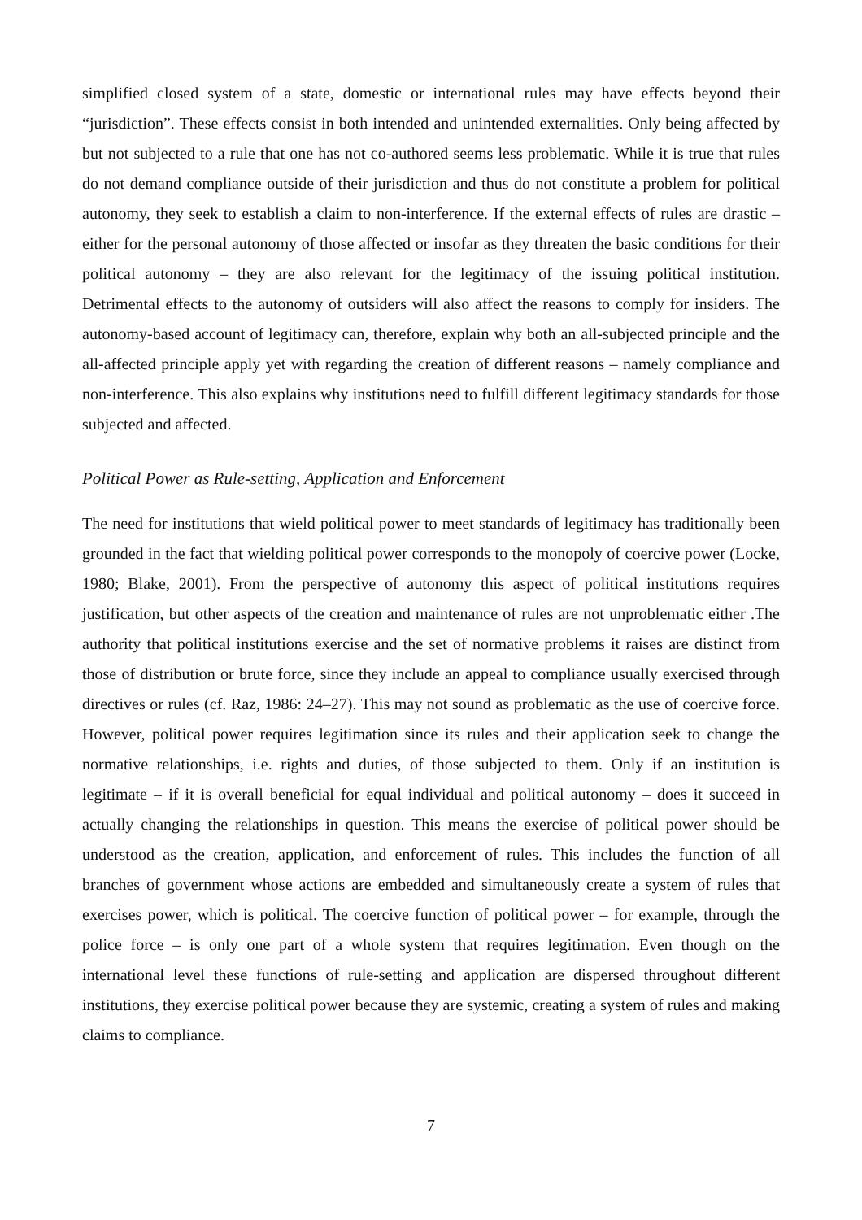simplified closed system of a state, domestic or international rules may have effects beyond their “jurisdiction”. These effects consist in both intended and unintended externalities. Only being affected by but not subjected to a rule that one has not co-authored seems less problematic. While it is true that rules do not demand compliance outside of their jurisdiction and thus do not constitute a problem for political autonomy, they seek to establish a claim to non-interference. If the external effects of rules are drastic – either for the personal autonomy of those affected or insofar as they threaten the basic conditions for their political autonomy – they are also relevant for the legitimacy of the issuing political institution. Detrimental effects to the autonomy of outsiders will also affect the reasons to comply for insiders. The autonomy-based account of legitimacy can, therefore, explain why both an all-subjected principle and the all-affected principle apply yet with regarding the creation of different reasons – namely compliance and non-interference. This also explains why institutions need to fulfill different legitimacy standards for those subjected and affected.
Political Power as Rule-setting, Application and Enforcement
The need for institutions that wield political power to meet standards of legitimacy has traditionally been grounded in the fact that wielding political power corresponds to the monopoly of coercive power (Locke, 1980; Blake, 2001). From the perspective of autonomy this aspect of political institutions requires justification, but other aspects of the creation and maintenance of rules are not unproblematic either .The authority that political institutions exercise and the set of normative problems it raises are distinct from those of distribution or brute force, since they include an appeal to compliance usually exercised through directives or rules (cf. Raz, 1986: 24–27). This may not sound as problematic as the use of coercive force. However, political power requires legitimation since its rules and their application seek to change the normative relationships, i.e. rights and duties, of those subjected to them. Only if an institution is legitimate – if it is overall beneficial for equal individual and political autonomy – does it succeed in actually changing the relationships in question. This means the exercise of political power should be understood as the creation, application, and enforcement of rules. This includes the function of all branches of government whose actions are embedded and simultaneously create a system of rules that exercises power, which is political. The coercive function of political power – for example, through the police force – is only one part of a whole system that requires legitimation. Even though on the international level these functions of rule-setting and application are dispersed throughout different institutions, they exercise political power because they are systemic, creating a system of rules and making claims to compliance.
7